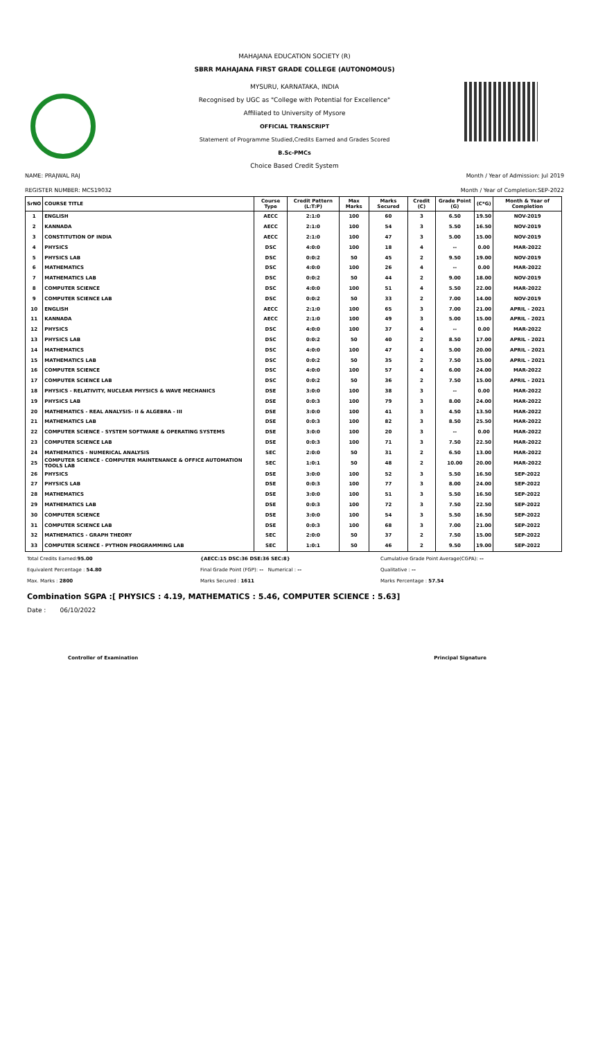MAHAJANA EDUCATION SOCIETY (R)
SBRR MAHAJANA FIRST GRADE COLLEGE (AUTONOMOUS)
MYSURU, KARNATAKA, INDIA
Recognised by UGC as "College with Potential for Excellence"
Affiliated to University of Mysore
OFFICIAL TRANSCRIPT
Statement of Programme Studied,Credits Earned and Grades Scored
B.Sc-PMCs
Choice Based Credit System
NAME: PRAJWAL RAJ Month / Year of Admission: Jul 2019
REGISTER NUMBER: MCS19032 Month / Year of Completion:SEP-2022
| SrNO | COURSE TITLE | Course Type | Credit Pattern (L:T:P) | Max Marks | Marks Secured | Credit (C) | Grade Point (G) | (C*G) | Month & Year of Completion |
| --- | --- | --- | --- | --- | --- | --- | --- | --- | --- |
| 1 | ENGLISH | AECC | 2:1:0 | 100 | 60 | 3 | 6.50 | 19.50 | NOV-2019 |
| 2 | KANNADA | AECC | 2:1:0 | 100 | 54 | 3 | 5.50 | 16.50 | NOV-2019 |
| 3 | CONSTITUTION OF INDIA | AECC | 2:1:0 | 100 | 47 | 3 | 5.00 | 15.00 | NOV-2019 |
| 4 | PHYSICS | DSC | 4:0:0 | 100 | 18 | 4 | -- | 0.00 | MAR-2022 |
| 5 | PHYSICS LAB | DSC | 0:0:2 | 50 | 45 | 2 | 9.50 | 19.00 | NOV-2019 |
| 6 | MATHEMATICS | DSC | 4:0:0 | 100 | 26 | 4 | -- | 0.00 | MAR-2022 |
| 7 | MATHEMATICS LAB | DSC | 0:0:2 | 50 | 44 | 2 | 9.00 | 18.00 | NOV-2019 |
| 8 | COMPUTER SCIENCE | DSC | 4:0:0 | 100 | 51 | 4 | 5.50 | 22.00 | MAR-2022 |
| 9 | COMPUTER SCIENCE LAB | DSC | 0:0:2 | 50 | 33 | 2 | 7.00 | 14.00 | NOV-2019 |
| 10 | ENGLISH | AECC | 2:1:0 | 100 | 65 | 3 | 7.00 | 21.00 | APRIL - 2021 |
| 11 | KANNADA | AECC | 2:1:0 | 100 | 49 | 3 | 5.00 | 15.00 | APRIL - 2021 |
| 12 | PHYSICS | DSC | 4:0:0 | 100 | 37 | 4 | -- | 0.00 | MAR-2022 |
| 13 | PHYSICS LAB | DSC | 0:0:2 | 50 | 40 | 2 | 8.50 | 17.00 | APRIL - 2021 |
| 14 | MATHEMATICS | DSC | 4:0:0 | 100 | 47 | 4 | 5.00 | 20.00 | APRIL - 2021 |
| 15 | MATHEMATICS LAB | DSC | 0:0:2 | 50 | 35 | 2 | 7.50 | 15.00 | APRIL - 2021 |
| 16 | COMPUTER SCIENCE | DSC | 4:0:0 | 100 | 57 | 4 | 6.00 | 24.00 | MAR-2022 |
| 17 | COMPUTER SCIENCE LAB | DSC | 0:0:2 | 50 | 36 | 2 | 7.50 | 15.00 | APRIL - 2021 |
| 18 | PHYSICS - RELATIVITY, NUCLEAR PHYSICS & WAVE MECHANICS | DSE | 3:0:0 | 100 | 38 | 3 | -- | 0.00 | MAR-2022 |
| 19 | PHYSICS LAB | DSE | 0:0:3 | 100 | 79 | 3 | 8.00 | 24.00 | MAR-2022 |
| 20 | MATHEMATICS - REAL ANALYSIS- II & ALGEBRA - III | DSE | 3:0:0 | 100 | 41 | 3 | 4.50 | 13.50 | MAR-2022 |
| 21 | MATHEMATICS LAB | DSE | 0:0:3 | 100 | 82 | 3 | 8.50 | 25.50 | MAR-2022 |
| 22 | COMPUTER SCIENCE - SYSTEM SOFTWARE & OPERATING SYSTEMS | DSE | 3:0:0 | 100 | 20 | 3 | -- | 0.00 | MAR-2022 |
| 23 | COMPUTER SCIENCE LAB | DSE | 0:0:3 | 100 | 71 | 3 | 7.50 | 22.50 | MAR-2022 |
| 24 | MATHEMATICS - NUMERICAL ANALYSIS | SEC | 2:0:0 | 50 | 31 | 2 | 6.50 | 13.00 | MAR-2022 |
| 25 | COMPUTER SCIENCE - COMPUTER MAINTENANCE & OFFICE AUTOMATION TOOLS LAB | SEC | 1:0:1 | 50 | 48 | 2 | 10.00 | 20.00 | MAR-2022 |
| 26 | PHYSICS | DSE | 3:0:0 | 100 | 52 | 3 | 5.50 | 16.50 | SEP-2022 |
| 27 | PHYSICS LAB | DSE | 0:0:3 | 100 | 77 | 3 | 8.00 | 24.00 | SEP-2022 |
| 28 | MATHEMATICS | DSE | 3:0:0 | 100 | 51 | 3 | 5.50 | 16.50 | SEP-2022 |
| 29 | MATHEMATICS LAB | DSE | 0:0:3 | 100 | 72 | 3 | 7.50 | 22.50 | SEP-2022 |
| 30 | COMPUTER SCIENCE | DSE | 3:0:0 | 100 | 54 | 3 | 5.50 | 16.50 | SEP-2022 |
| 31 | COMPUTER SCIENCE LAB | DSE | 0:0:3 | 100 | 68 | 3 | 7.00 | 21.00 | SEP-2022 |
| 32 | MATHEMATICS - GRAPH THEORY | SEC | 2:0:0 | 50 | 37 | 2 | 7.50 | 15.00 | SEP-2022 |
| 33 | COMPUTER SCIENCE - PYTHON PROGRAMMING LAB | SEC | 1:0:1 | 50 | 46 | 2 | 9.50 | 19.00 | SEP-2022 |
Total Credits Earned:95.00
{AECC:15 DSC:36 DSE:36 SEC:8}
Cumulative Grade Point Average(CGPA): --
Equivalent Percentage : 54.80
Final Grade Point (FGP): -- Numerical : --
Qualitative : --
Max. Marks : 2800
Marks Secured : 1611
Marks Percentage : 57.54
Combination SGPA :[ PHYSICS : 4.19, MATHEMATICS : 5.46, COMPUTER SCIENCE : 5.63]
Date : 06/10/2022
Controller of Examination Principal Signature